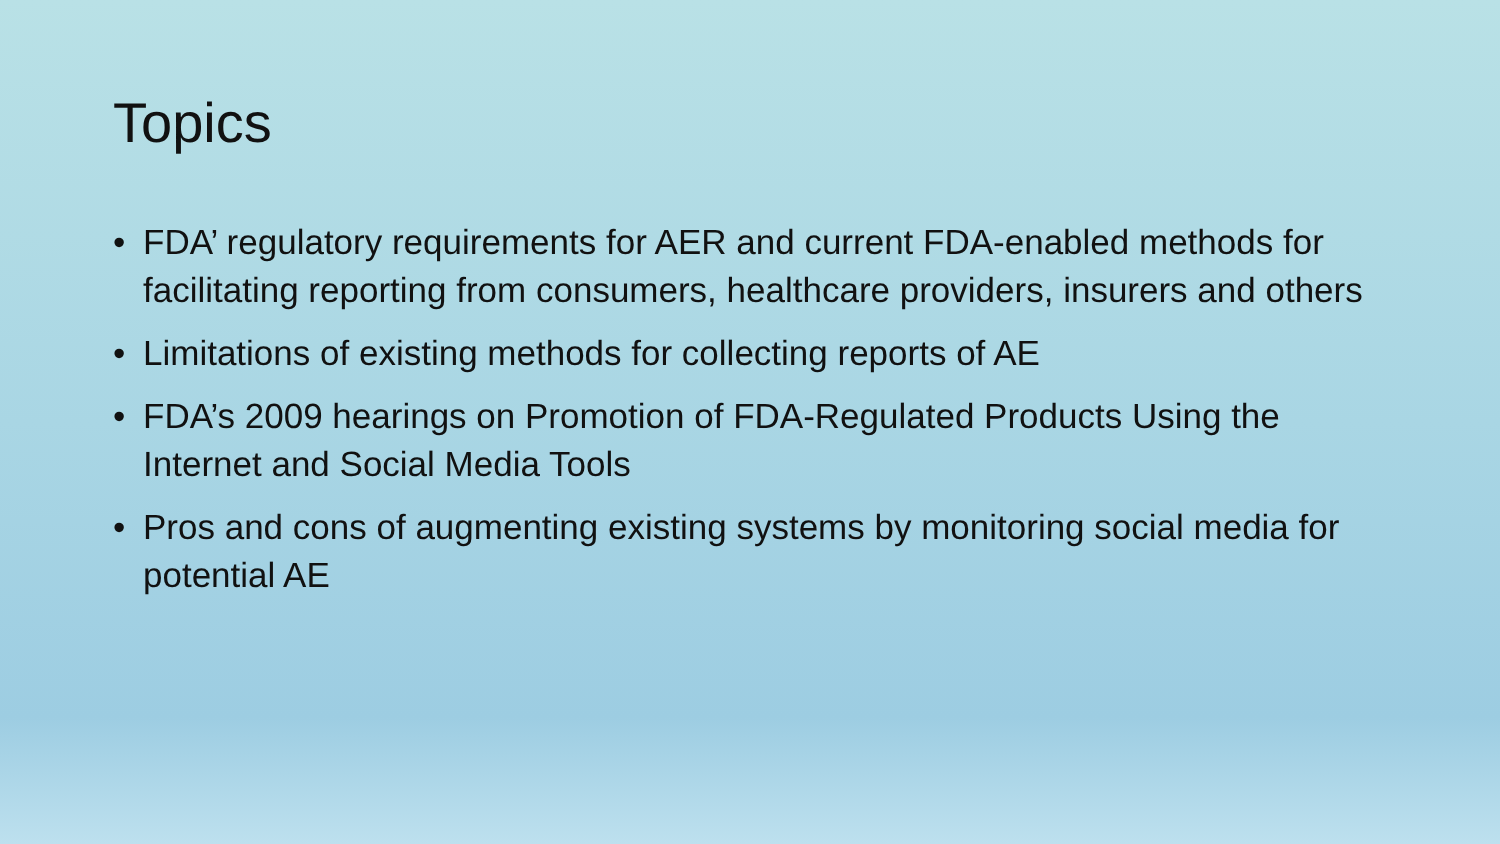Topics
• FDA’ regulatory requirements for AER and current FDA-enabled methods for facilitating reporting from consumers, healthcare providers, insurers and others
• Limitations of existing methods for collecting reports of AE
• FDA’s 2009 hearings on Promotion of FDA-Regulated Products Using the Internet and Social Media Tools
• Pros and cons of augmenting existing systems by monitoring social media for potential AE